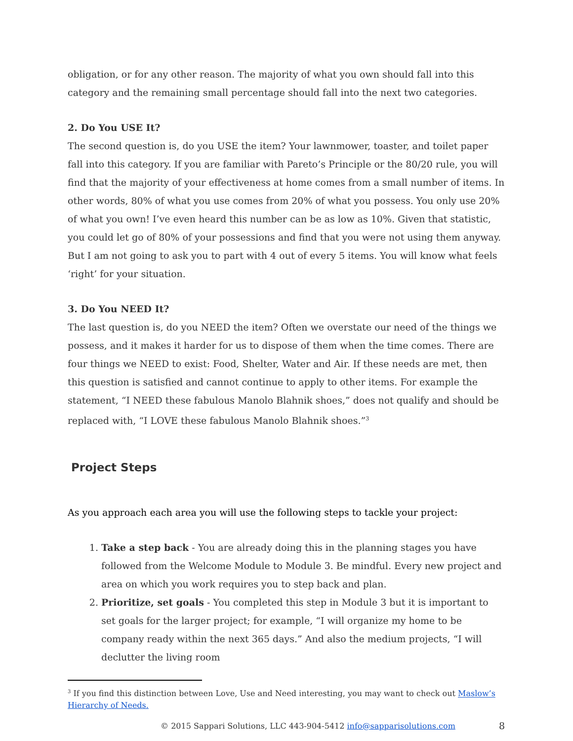obligation, or for any other reason. The majority of what you own should fall into this category and the remaining small percentage should fall into the next two categories.
2. Do You USE It?
The second question is, do you USE the item? Your lawnmower, toaster, and toilet paper fall into this category. If you are familiar with Pareto’s Principle or the 80/20 rule, you will find that the majority of your effectiveness at home comes from a small number of items. In other words, 80% of what you use comes from 20% of what you possess. You only use 20% of what you own! I’ve even heard this number can be as low as 10%. Given that statistic, you could let go of 80% of your possessions and find that you were not using them anyway. But I am not going to ask you to part with 4 out of every 5 items. You will know what feels ‘right’ for your situation.
3. Do You NEED It?
The last question is, do you NEED the item? Often we overstate our need of the things we possess, and it makes it harder for us to dispose of them when the time comes. There are four things we NEED to exist: Food, Shelter, Water and Air. If these needs are met, then this question is satisfied and cannot continue to apply to other items. For example the statement, “I NEED these fabulous Manolo Blahnik shoes,” does not qualify and should be replaced with, “I LOVE these fabulous Manolo Blahnik shoes.”<sup>3</sup>
Project Steps
As you approach each area you will use the following steps to tackle your project:
1. Take a step back - You are already doing this in the planning stages you have followed from the Welcome Module to Module 3. Be mindful. Every new project and area on which you work requires you to step back and plan.
2. Prioritize, set goals - You completed this step in Module 3 but it is important to set goals for the larger project; for example, “I will organize my home to be company ready within the next 365 days.” And also the medium projects, “I will declutter the living room
<sup>3</sup> If you find this distinction between Love, Use and Need interesting, you may want to check out Maslow’s Hierarchy of Needs.
© 2015 Sappari Solutions, LLC 443-904-5412 info@sapparisolutions.com 8